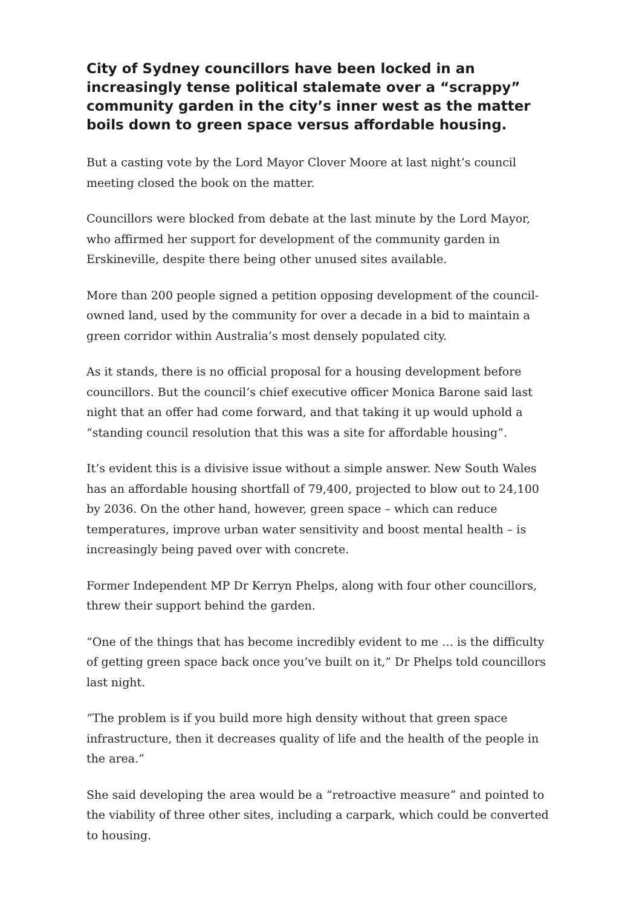City of Sydney councillors have been locked in an increasingly tense political stalemate over a “scrappy” community garden in the city’s inner west as the matter boils down to green space versus affordable housing.
But a casting vote by the Lord Mayor Clover Moore at last night’s council meeting closed the book on the matter.
Councillors were blocked from debate at the last minute by the Lord Mayor, who affirmed her support for development of the community garden in Erskineville, despite there being other unused sites available.
More than 200 people signed a petition opposing development of the council-owned land, used by the community for over a decade in a bid to maintain a green corridor within Australia’s most densely populated city.
As it stands, there is no official proposal for a housing development before councillors. But the council’s chief executive officer Monica Barone said last night that an offer had come forward, and that taking it up would uphold a “standing council resolution that this was a site for affordable housing”.
It’s evident this is a divisive issue without a simple answer. New South Wales has an affordable housing shortfall of 79,400, projected to blow out to 24,100 by 2036. On the other hand, however, green space – which can reduce temperatures, improve urban water sensitivity and boost mental health – is increasingly being paved over with concrete.
Former Independent MP Dr Kerryn Phelps, along with four other councillors, threw their support behind the garden.
“One of the things that has become incredibly evident to me … is the difficulty of getting green space back once you’ve built on it,” Dr Phelps told councillors last night.
“The problem is if you build more high density without that green space infrastructure, then it decreases quality of life and the health of the people in the area.”
She said developing the area would be a “retroactive measure” and pointed to the viability of three other sites, including a carpark, which could be converted to housing.